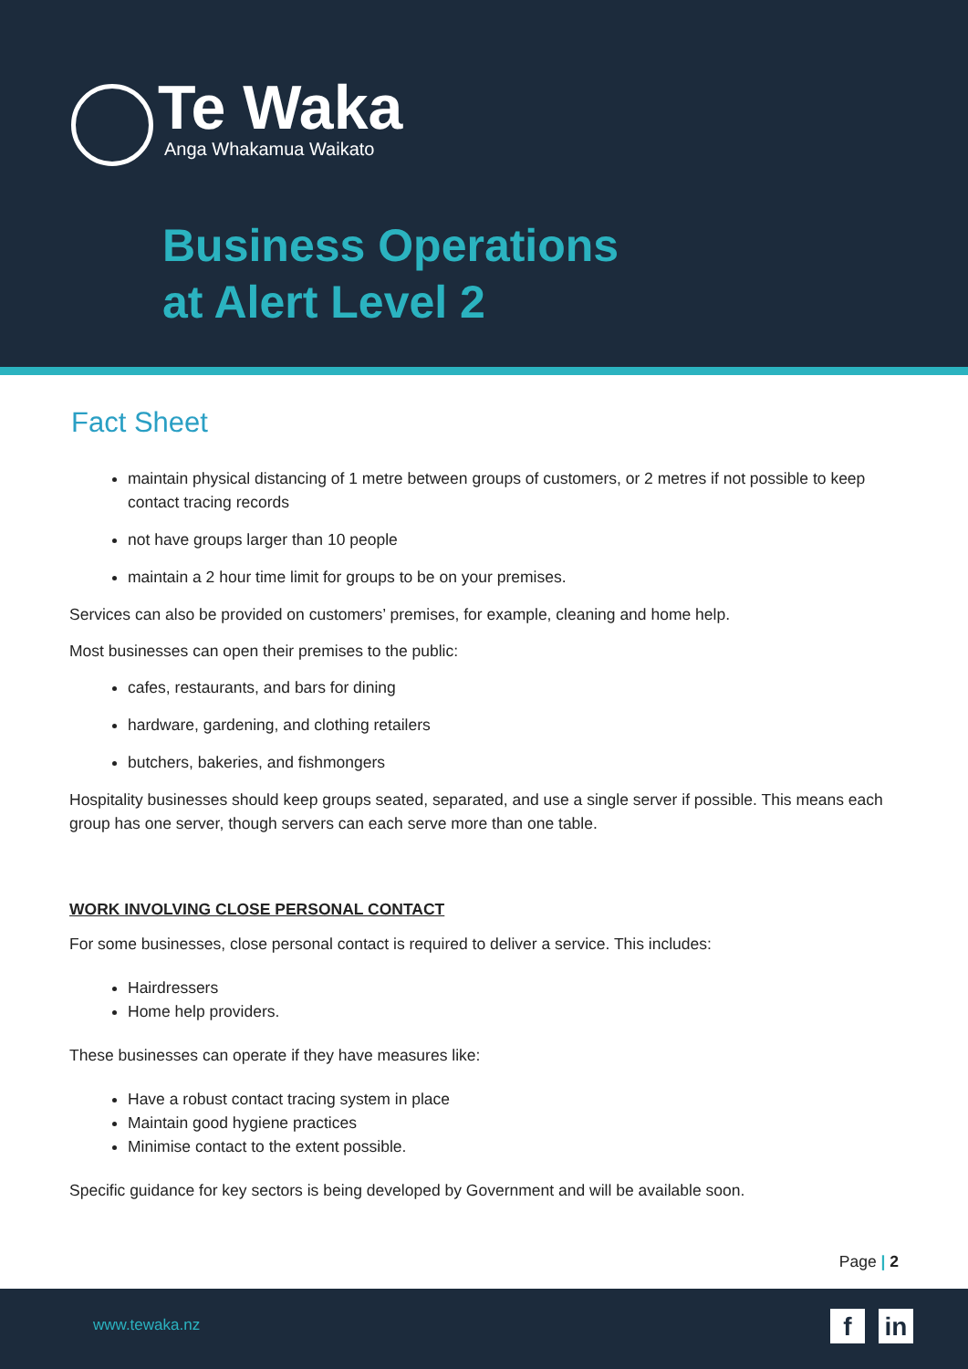Te Waka
Anga Whakamua Waikato
Business Operations
at Alert Level 2
Fact Sheet
maintain physical distancing of 1 metre between groups of customers, or 2 metres if not possible to keep contact tracing records
not have groups larger than 10 people
maintain a 2 hour time limit for groups to be on your premises.
Services can also be provided on customers’ premises, for example, cleaning and home help.
Most businesses can open their premises to the public:
cafes, restaurants, and bars for dining
hardware, gardening, and clothing retailers
butchers, bakeries, and fishmongers
Hospitality businesses should keep groups seated, separated, and use a single server if possible. This means each group has one server, though servers can each serve more than one table.
WORK INVOLVING CLOSE PERSONAL CONTACT
For some businesses, close personal contact is required to deliver a service. This includes:
Hairdressers
Home help providers.
These businesses can operate if they have measures like:
Have a robust contact tracing system in place
Maintain good hygiene practices
Minimise contact to the extent possible.
Specific guidance for key sectors is being developed by Government and will be available soon.
Page | 2
www.tewaka.nz f in